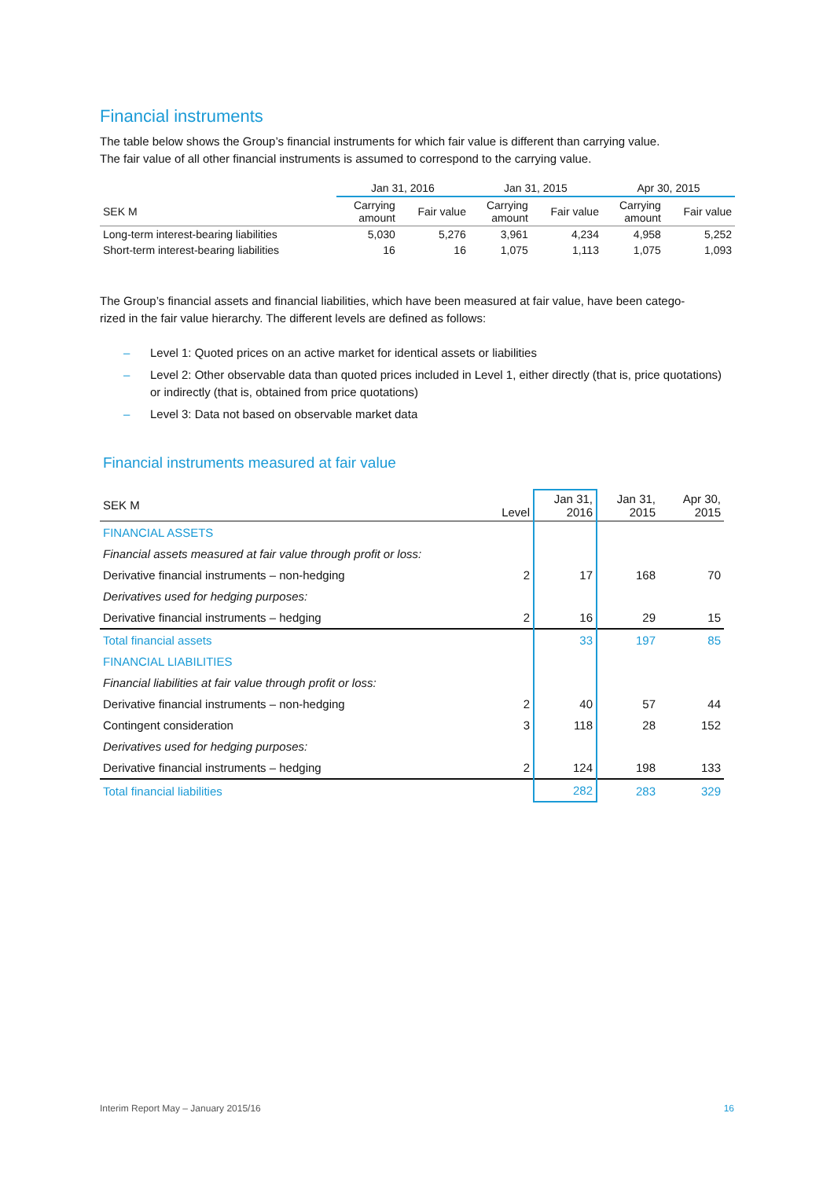Financial instruments
The table below shows the Group’s financial instruments for which fair value is different than carrying value.
The fair value of all other financial instruments is assumed to correspond to the carrying value.
| | Jan 31, 2016 | | Jan 31, 2015 | | Apr 30, 2015 | |
| SEK M | Carrying amount | Fair value | Carrying amount | Fair value | Carrying amount | Fair value |
| Long-term interest-bearing liabilities | 5,030 | 5,276 | 3,961 | 4,234 | 4,958 | 5,252 |
| Short-term interest-bearing liabilities | 16 | 16 | 1,075 | 1,113 | 1,075 | 1,093 |
The Group’s financial assets and financial liabilities, which have been measured at fair value, have been catego-
rized in the fair value hierarchy. The different levels are defined as follows:
– Level 1: Quoted prices on an active market for identical assets or liabilities
– Level 2: Other observable data than quoted prices included in Level 1, either directly (that is, price quotations) or indirectly (that is, obtained from price quotations)
– Level 3: Data not based on observable market data
Financial instruments measured at fair value
| SEK M | Level | Jan 31, 2016 | Jan 31, 2015 | Apr 30, 2015 |
| FINANCIAL ASSETS | | | | |
| Financial assets measured at fair value through profit or loss: | | | | |
| Derivative financial instruments – non-hedging | 2 | 17 | 168 | 70 |
| Derivatives used for hedging purposes: | | | | |
| Derivative financial instruments – hedging | 2 | 16 | 29 | 15 |
| Total financial assets | | 33 | 197 | 85 |
| FINANCIAL LIABILITIES | | | | |
| Financial liabilities at fair value through profit or loss: | | | | |
| Derivative financial instruments – non-hedging | 2 | 40 | 57 | 44 |
| Contingent consideration | 3 | 118 | 28 | 152 |
| Derivatives used for hedging purposes: | | | | |
| Derivative financial instruments – hedging | 2 | 124 | 198 | 133 |
| Total financial liabilities | | 282 | 283 | 329 |
Interim Report May – January 2015/16 16